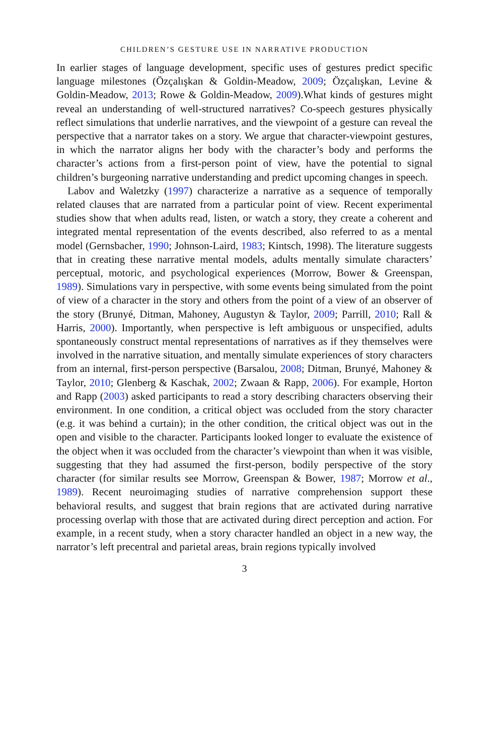CHILDREN’S GESTURE USE IN NARRATIVE PRODUCTION
In earlier stages of language development, specific uses of gestures predict specific language milestones (Özçalışkan & Goldin-Meadow, 2009; Özçalışkan, Levine & Goldin-Meadow, 2013; Rowe & Goldin-Meadow, 2009).What kinds of gestures might reveal an understanding of well-structured narratives? Co-speech gestures physically reflect simulations that underlie narratives, and the viewpoint of a gesture can reveal the perspective that a narrator takes on a story. We argue that character-viewpoint gestures, in which the narrator aligns her body with the character’s body and performs the character’s actions from a first-person point of view, have the potential to signal children’s burgeoning narrative understanding and predict upcoming changes in speech.
Labov and Waletzky (1997) characterize a narrative as a sequence of temporally related clauses that are narrated from a particular point of view. Recent experimental studies show that when adults read, listen, or watch a story, they create a coherent and integrated mental representation of the events described, also referred to as a mental model (Gernsbacher, 1990; Johnson-Laird, 1983; Kintsch, 1998). The literature suggests that in creating these narrative mental models, adults mentally simulate characters’ perceptual, motoric, and psychological experiences (Morrow, Bower & Greenspan, 1989). Simulations vary in perspective, with some events being simulated from the point of view of a character in the story and others from the point of a view of an observer of the story (Brunyé, Ditman, Mahoney, Augustyn & Taylor, 2009; Parrill, 2010; Rall & Harris, 2000). Importantly, when perspective is left ambiguous or unspecified, adults spontaneously construct mental representations of narratives as if they themselves were involved in the narrative situation, and mentally simulate experiences of story characters from an internal, first-person perspective (Barsalou, 2008; Ditman, Brunyé, Mahoney & Taylor, 2010; Glenberg & Kaschak, 2002; Zwaan & Rapp, 2006). For example, Horton and Rapp (2003) asked participants to read a story describing characters observing their environment. In one condition, a critical object was occluded from the story character (e.g. it was behind a curtain); in the other condition, the critical object was out in the open and visible to the character. Participants looked longer to evaluate the existence of the object when it was occluded from the character’s viewpoint than when it was visible, suggesting that they had assumed the first-person, bodily perspective of the story character (for similar results see Morrow, Greenspan & Bower, 1987; Morrow et al., 1989). Recent neuroimaging studies of narrative comprehension support these behavioral results, and suggest that brain regions that are activated during narrative processing overlap with those that are activated during direct perception and action. For example, in a recent study, when a story character handled an object in a new way, the narrator’s left precentral and parietal areas, brain regions typically involved
3